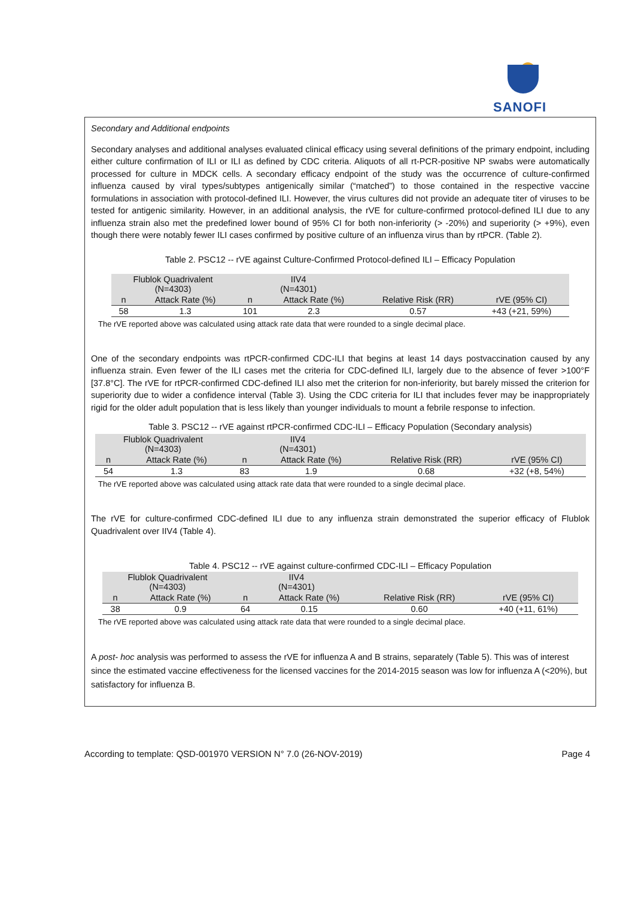SANOFI
Secondary and Additional endpoints
Secondary analyses and additional analyses evaluated clinical efficacy using several definitions of the primary endpoint, including either culture confirmation of ILI or ILI as defined by CDC criteria. Aliquots of all rt-PCR-positive NP swabs were automatically processed for culture in MDCK cells. A secondary efficacy endpoint of the study was the occurrence of culture-confirmed influenza caused by viral types/subtypes antigenically similar (“matched”) to those contained in the respective vaccine formulations in association with protocol-defined ILI. However, the virus cultures did not provide an adequate titer of viruses to be tested for antigenic similarity. However, in an additional analysis, the rVE for culture-confirmed protocol-defined ILI due to any influenza strain also met the predefined lower bound of 95% CI for both non-inferiority (> -20%) and superiority (> +9%), even though there were notably fewer ILI cases confirmed by positive culture of an influenza virus than by rtPCR. (Table 2).
Table 2. PSC12 -- rVE against Culture-Confirmed Protocol-defined ILI – Efficacy Population
| Flublok Quadrivalent (N=4303) | | IIV4 (N=4301) | | | |
| n | Attack Rate (%) | n | Attack Rate (%) | Relative Risk (RR) | rVE (95% CI) |
| 58 | 1.3 | 101 | 2.3 | 0.57 | +43 (+21, 59%) |
The rVE reported above was calculated using attack rate data that were rounded to a single decimal place.
One of the secondary endpoints was rtPCR-confirmed CDC-ILI that begins at least 14 days postvaccination caused by any influenza strain. Even fewer of the ILI cases met the criteria for CDC-defined ILI, largely due to the absence of fever >100°F [37.8°C]. The rVE for rtPCR-confirmed CDC-defined ILI also met the criterion for non-inferiority, but barely missed the criterion for superiority due to wider a confidence interval (Table 3). Using the CDC criteria for ILI that includes fever may be inappropriately rigid for the older adult population that is less likely than younger individuals to mount a febrile response to infection.
Table 3. PSC12 -- rVE against rtPCR-confirmed CDC-ILI – Efficacy Population (Secondary analysis)
| Flublok Quadrivalent (N=4303) | | IIV4 (N=4301) | | | |
| n | Attack Rate (%) | n | Attack Rate (%) | Relative Risk (RR) | rVE (95% CI) |
| 54 | 1.3 | 83 | 1.9 | 0.68 | +32 (+8, 54%) |
The rVE reported above was calculated using attack rate data that were rounded to a single decimal place.
The rVE for culture-confirmed CDC-defined ILI due to any influenza strain demonstrated the superior efficacy of Flublok Quadrivalent over IIV4 (Table 4).
Table 4. PSC12 -- rVE against culture-confirmed CDC-ILI – Efficacy Population
| Flublok Quadrivalent (N=4303) | | IIV4 (N=4301) | | | |
| n | Attack Rate (%) | n | Attack Rate (%) | Relative Risk (RR) | rVE (95% CI) |
| 38 | 0.9 | 64 | 0.15 | 0.60 | +40 (+11, 61%) |
The rVE reported above was calculated using attack rate data that were rounded to a single decimal place.
A post- hoc analysis was performed to assess the rVE for influenza A and B strains, separately (Table 5). This was of interest since the estimated vaccine effectiveness for the licensed vaccines for the 2014-2015 season was low for influenza A (<20%), but satisfactory for influenza B.
According to template: QSD-001970 VERSION N° 7.0 (26-NOV-2019) Page 4